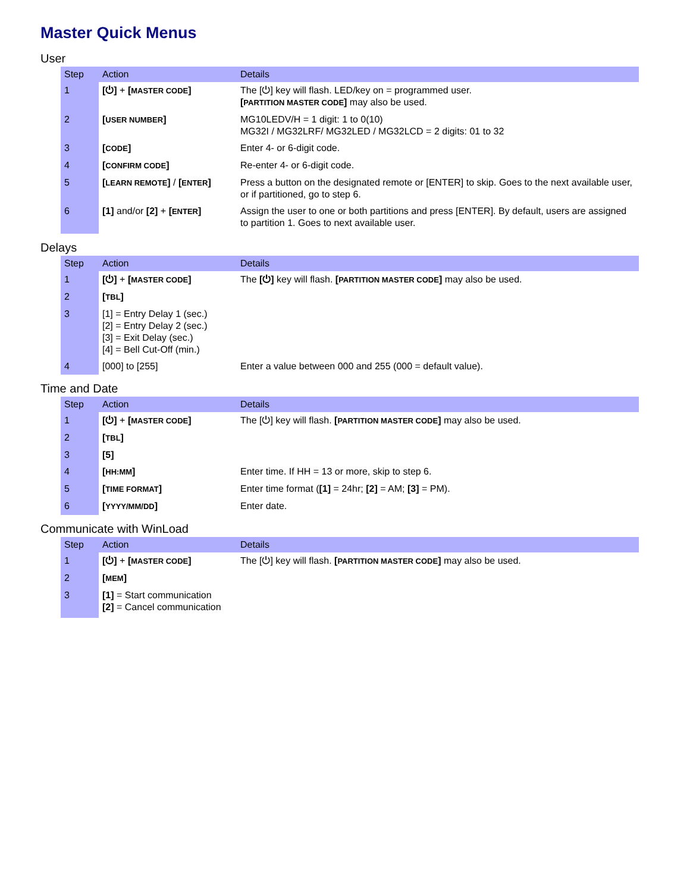Master Quick Menus
User
| Step | Action | Details |
| --- | --- | --- |
| 1 | [⏻] + [ MASTER CODE ] | The [⏻] key will flash. LED/key on = programmed user. [ PARTITION MASTER CODE ] may also be used. |
| 2 | [ USER NUMBER ] | MG10LEDV/H = 1 digit: 1 to 0(10) MG32I / MG32LRF/ MG32LED / MG32LCD = 2 digits: 01 to 32 |
| 3 | [ CODE ] | Enter 4- or 6-digit code. |
| 4 | [ CONFIRM CODE ] | Re-enter 4- or 6-digit code. |
| 5 | [ LEARN REMOTE ] / [ ENTER ] | Press a button on the designated remote or [ENTER] to skip. Goes to the next available user, or if partitioned, go to step 6. |
| 6 | [1] and/or [2] + [ ENTER ] | Assign the user to one or both partitions and press [ENTER]. By default, users are assigned to partition 1. Goes to next available user. |
Delays
| Step | Action | Details |
| --- | --- | --- |
| 1 | [⏻] + [ MASTER CODE ] | The [⏻] key will flash. [ PARTITION MASTER CODE ] may also be used. |
| 2 | [ TBL ] | |
| 3 | [1] = Entry Delay 1 (sec.) [2] = Entry Delay 2 (sec.) [3] = Exit Delay (sec.) [4] = Bell Cut-Off (min.) | |
| 4 | [000] to [255] | Enter a value between 000 and 255 (000 = default value). |
Time and Date
| Step | Action | Details |
| --- | --- | --- |
| 1 | [⏻] + [ MASTER CODE ] | The [⏻] key will flash. [ PARTITION MASTER CODE ] may also be used. |
| 2 | [ TBL ] | |
| 3 | [5] | |
| 4 | [ HH:MM ] | Enter time. If HH = 13 or more, skip to step 6. |
| 5 | [ TIME FORMAT ] | Enter time format ( [1] = 24hr; [2] = AM; [3] = PM). |
| 6 | [ YYYY/MM/DD ] | Enter date. |
Communicate with WinLoad
| Step | Action | Details |
| --- | --- | --- |
| 1 | [⏻] + [ MASTER CODE ] | The [⏻] key will flash. [ PARTITION MASTER CODE ] may also be used. |
| 2 | [ MEM ] | |
| 3 | [1] = Start communication [2] = Cancel communication | |